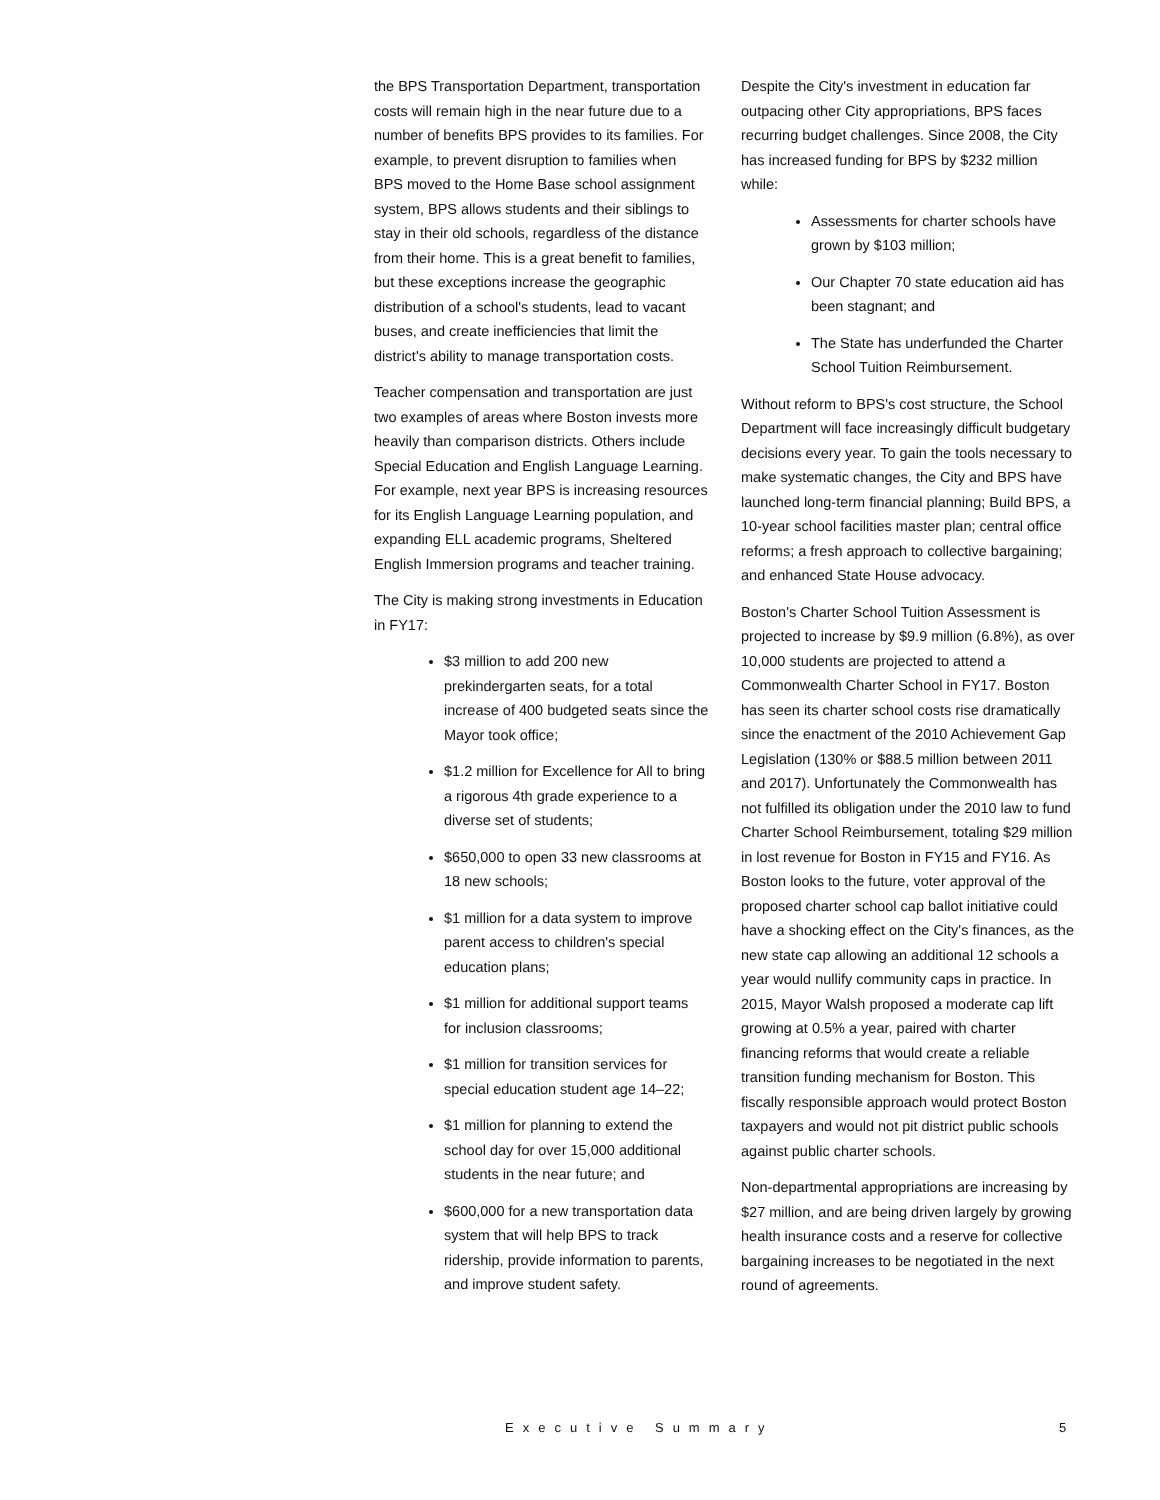the BPS Transportation Department, transportation costs will remain high in the near future due to a number of benefits BPS provides to its families. For example, to prevent disruption to families when BPS moved to the Home Base school assignment system, BPS allows students and their siblings to stay in their old schools, regardless of the distance from their home. This is a great benefit to families, but these exceptions increase the geographic distribution of a school's students, lead to vacant buses, and create inefficiencies that limit the district's ability to manage transportation costs.
Teacher compensation and transportation are just two examples of areas where Boston invests more heavily than comparison districts. Others include Special Education and English Language Learning. For example, next year BPS is increasing resources for its English Language Learning population, and expanding ELL academic programs, Sheltered English Immersion programs and teacher training.
The City is making strong investments in Education in FY17:
$3 million to add 200 new prekindergarten seats, for a total increase of 400 budgeted seats since the Mayor took office;
$1.2 million for Excellence for All to bring a rigorous 4th grade experience to a diverse set of students;
$650,000 to open 33 new classrooms at 18 new schools;
$1 million for a data system to improve parent access to children's special education plans;
$1 million for additional support teams for inclusion classrooms;
$1 million for transition services for special education student age 14–22;
$1 million for planning to extend the school day for over 15,000 additional students in the near future; and
$600,000 for a new transportation data system that will help BPS to track ridership, provide information to parents, and improve student safety.
Despite the City's investment in education far outpacing other City appropriations, BPS faces recurring budget challenges. Since 2008, the City has increased funding for BPS by $232 million while:
Assessments for charter schools have grown by $103 million;
Our Chapter 70 state education aid has been stagnant; and
The State has underfunded the Charter School Tuition Reimbursement.
Without reform to BPS's cost structure, the School Department will face increasingly difficult budgetary decisions every year. To gain the tools necessary to make systematic changes, the City and BPS have launched long-term financial planning; Build BPS, a 10-year school facilities master plan; central office reforms; a fresh approach to collective bargaining; and enhanced State House advocacy.
Boston's Charter School Tuition Assessment is projected to increase by $9.9 million (6.8%), as over 10,000 students are projected to attend a Commonwealth Charter School in FY17. Boston has seen its charter school costs rise dramatically since the enactment of the 2010 Achievement Gap Legislation (130% or $88.5 million between 2011 and 2017). Unfortunately the Commonwealth has not fulfilled its obligation under the 2010 law to fund Charter School Reimbursement, totaling $29 million in lost revenue for Boston in FY15 and FY16. As Boston looks to the future, voter approval of the proposed charter school cap ballot initiative could have a shocking effect on the City's finances, as the new state cap allowing an additional 12 schools a year would nullify community caps in practice. In 2015, Mayor Walsh proposed a moderate cap lift growing at 0.5% a year, paired with charter financing reforms that would create a reliable transition funding mechanism for Boston. This fiscally responsible approach would protect Boston taxpayers and would not pit district public schools against public charter schools.
Non-departmental appropriations are increasing by $27 million, and are being driven largely by growing health insurance costs and a reserve for collective bargaining increases to be negotiated in the next round of agreements.
Executive Summary 5